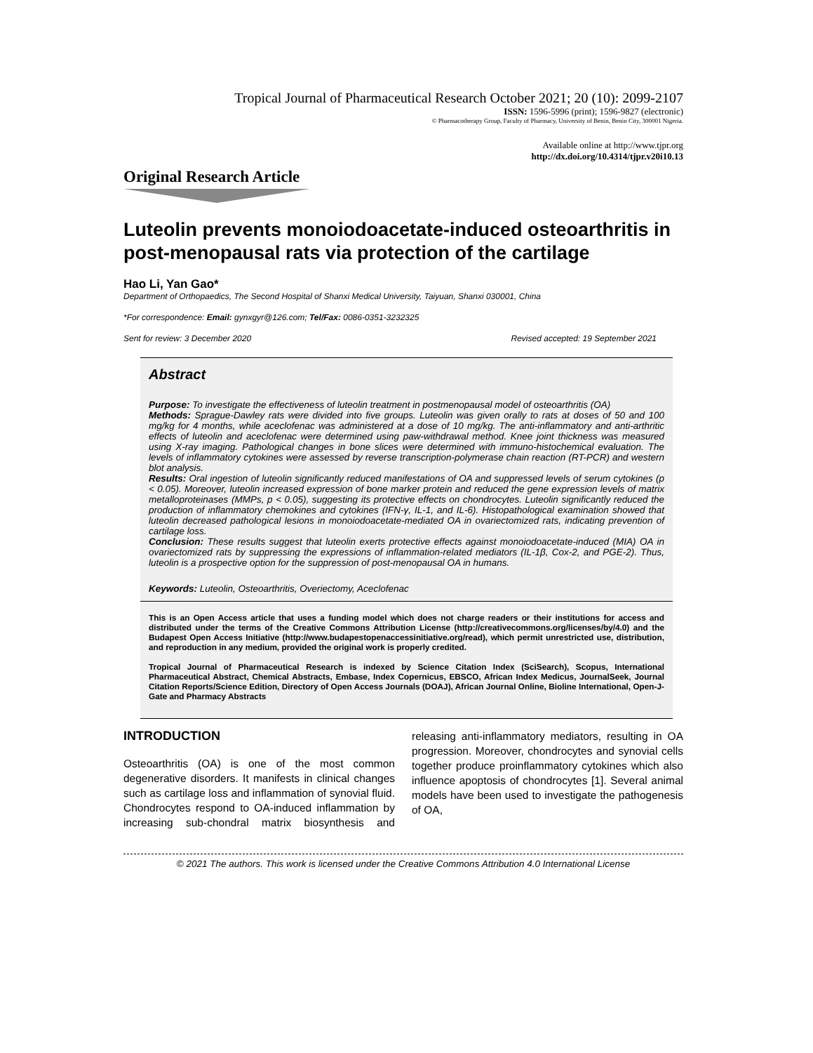Tropical Journal of Pharmaceutical Research October 2021; 20 (10): 2099-2107
ISSN: 1596-5996 (print); 1596-9827 (electronic)
© Pharmacotherapy Group, Faculty of Pharmacy, University of Benin, Benin City, 300001 Nigeria.
Available online at http://www.tjpr.org
http://dx.doi.org/10.4314/tjpr.v20i10.13
Original Research Article
Luteolin prevents monoiodoacetate-induced osteoarthritis in post-menopausal rats via protection of the cartilage
Hao Li, Yan Gao*
Department of Orthopaedics, The Second Hospital of Shanxi Medical University, Taiyuan, Shanxi 030001, China
*For correspondence: Email: gynxgyr@126.com; Tel/Fax: 0086-0351-3232325
Sent for review: 3 December 2020 Revised accepted: 19 September 2021
Abstract
Purpose: To investigate the effectiveness of luteolin treatment in postmenopausal model of osteoarthritis (OA)
Methods: Sprague-Dawley rats were divided into five groups. Luteolin was given orally to rats at doses of 50 and 100 mg/kg for 4 months, while aceclofenac was administered at a dose of 10 mg/kg. The anti-inflammatory and anti-arthritic effects of luteolin and aceclofenac were determined using paw-withdrawal method. Knee joint thickness was measured using X-ray imaging. Pathological changes in bone slices were determined with immuno-histochemical evaluation. The levels of inflammatory cytokines were assessed by reverse transcription-polymerase chain reaction (RT-PCR) and western blot analysis.
Results: Oral ingestion of luteolin significantly reduced manifestations of OA and suppressed levels of serum cytokines (p < 0.05). Moreover, luteolin increased expression of bone marker protein and reduced the gene expression levels of matrix metalloproteinases (MMPs, p < 0.05), suggesting its protective effects on chondrocytes. Luteolin significantly reduced the production of inflammatory chemokines and cytokines (IFN-γ, IL-1, and IL-6). Histopathological examination showed that luteolin decreased pathological lesions in monoiodoacetate-mediated OA in ovariectomized rats, indicating prevention of cartilage loss.
Conclusion: These results suggest that luteolin exerts protective effects against monoiodoacetate-induced (MIA) OA in ovariectomized rats by suppressing the expressions of inflammation-related mediators (IL-1β, Cox-2, and PGE-2). Thus, luteolin is a prospective option for the suppression of post-menopausal OA in humans.
Keywords: Luteolin, Osteoarthritis, Overiectomy, Aceclofenac
This is an Open Access article that uses a funding model which does not charge readers or their institutions for access and distributed under the terms of the Creative Commons Attribution License (http://creativecommons.org/licenses/by/4.0) and the Budapest Open Access Initiative (http://www.budapestopenaccessinitiative.org/read), which permit unrestricted use, distribution, and reproduction in any medium, provided the original work is properly credited.
Tropical Journal of Pharmaceutical Research is indexed by Science Citation Index (SciSearch), Scopus, International Pharmaceutical Abstract, Chemical Abstracts, Embase, Index Copernicus, EBSCO, African Index Medicus, JournalSeek, Journal Citation Reports/Science Edition, Directory of Open Access Journals (DOAJ), African Journal Online, Bioline International, Open-J-Gate and Pharmacy Abstracts
INTRODUCTION
Osteoarthritis (OA) is one of the most common degenerative disorders. It manifests in clinical changes such as cartilage loss and inflammation of synovial fluid. Chondrocytes respond to OA-induced inflammation by increasing sub-chondral matrix biosynthesis and releasing anti-inflammatory mediators, resulting in OA progression. Moreover, chondrocytes and synovial cells together produce proinflammatory cytokines which also influence apoptosis of chondrocytes [1]. Several animal models have been used to investigate the pathogenesis of OA,
© 2021 The authors. This work is licensed under the Creative Commons Attribution 4.0 International License